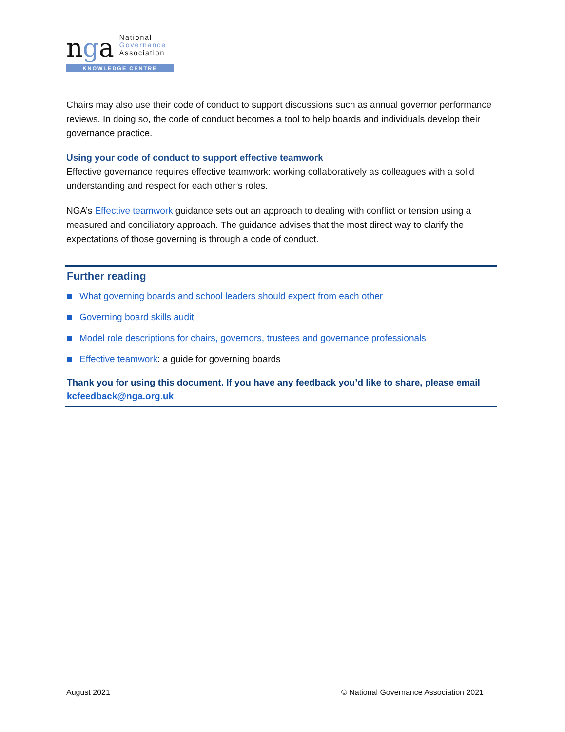nga
National
Governance
Association
KNOWLEDGE CENTRE
Chairs may also use their code of conduct to support discussions such as annual governor performance reviews. In doing so, the code of conduct becomes a tool to help boards and individuals develop their governance practice.
Using your code of conduct to support effective teamwork
Effective governance requires effective teamwork: working collaboratively as colleagues with a solid understanding and respect for each other’s roles.
NGA’s Effective teamwork guidance sets out an approach to dealing with conflict or tension using a measured and conciliatory approach. The guidance advises that the most direct way to clarify the expectations of those governing is through a code of conduct.
Further reading
What governing boards and school leaders should expect from each other
Governing board skills audit
Model role descriptions for chairs, governors, trustees and governance professionals
Effective teamwork: a guide for governing boards
Thank you for using this document. If you have any feedback you’d like to share, please email kcfeedback@nga.org.uk
August 2021 © National Governance Association 2021